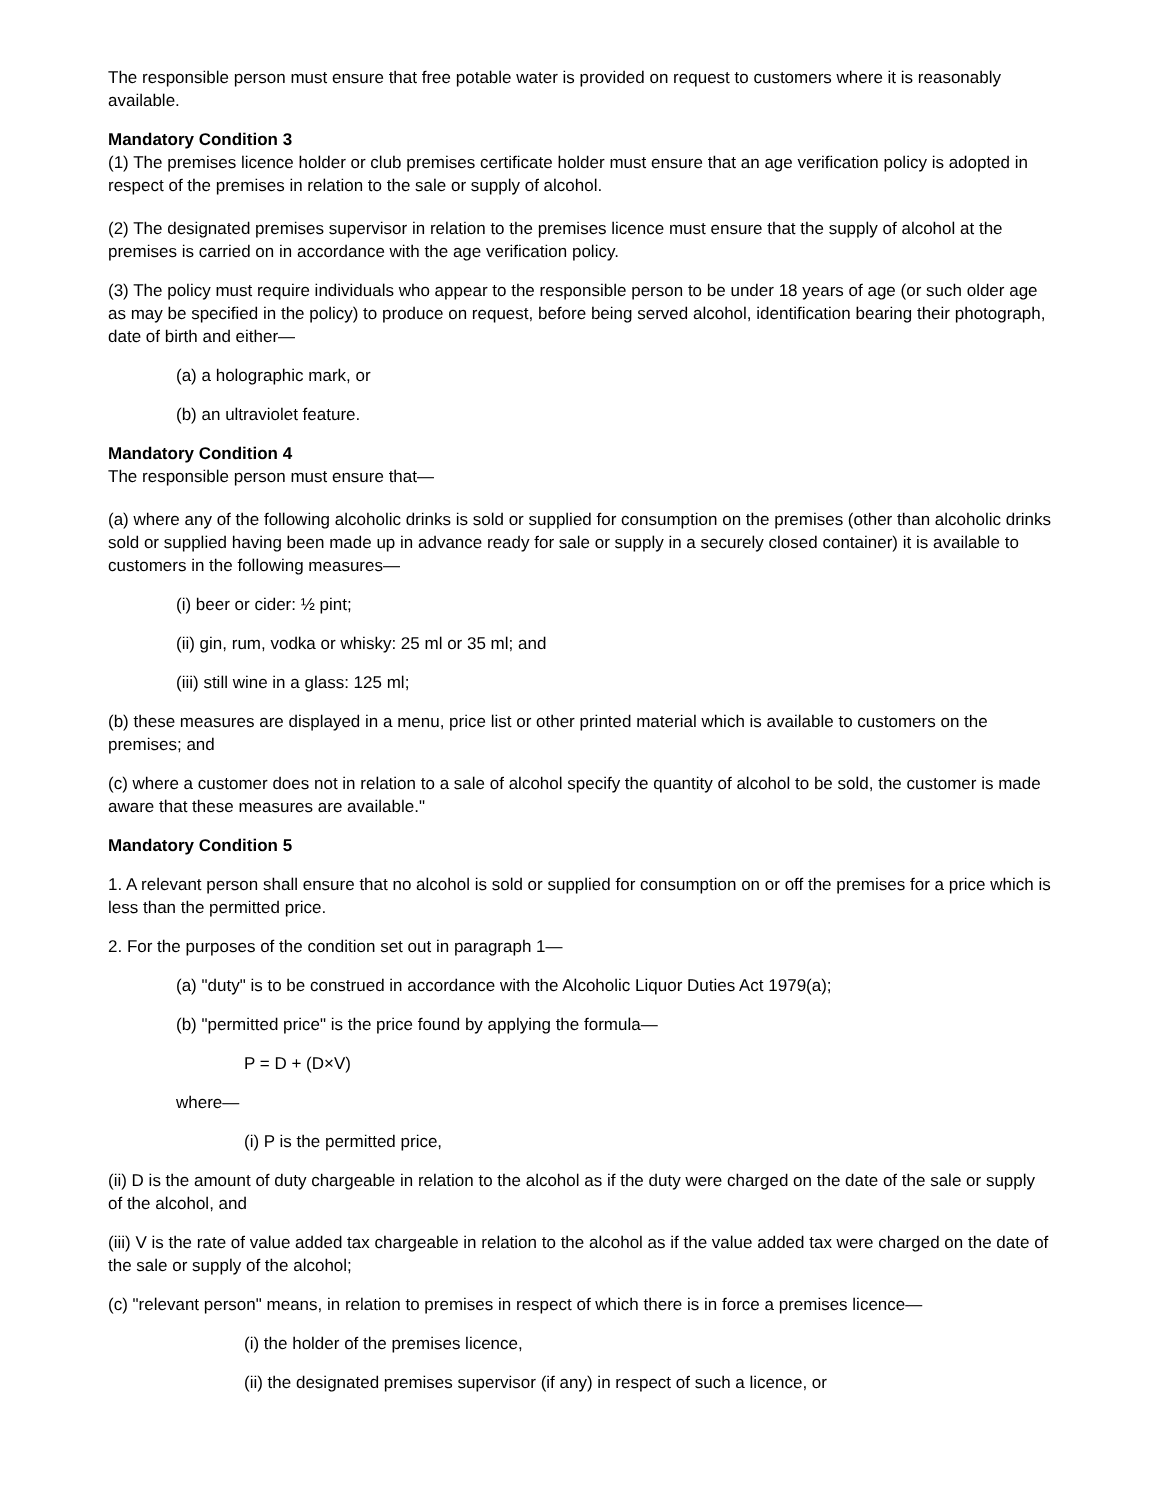The responsible person must ensure that free potable water is provided on request to customers where it is reasonably available.
Mandatory Condition 3
(1) The premises licence holder or club premises certificate holder must ensure that an age verification policy is adopted in respect of the premises in relation to the sale or supply of alcohol.
(2) The designated premises supervisor in relation to the premises licence must ensure that the supply of alcohol at the premises is carried on in accordance with the age verification policy.
(3) The policy must require individuals who appear to the responsible person to be under 18 years of age (or such older age as may be specified in the policy) to produce on request, before being served alcohol, identification bearing their photograph, date of birth and either—
(a) a holographic mark, or
(b) an ultraviolet feature.
Mandatory Condition 4
The responsible person must ensure that—
(a) where any of the following alcoholic drinks is sold or supplied for consumption on the premises (other than alcoholic drinks sold or supplied having been made up in advance ready for sale or supply in a securely closed container) it is available to customers in the following measures—
(i) beer or cider: ½ pint;
(ii) gin, rum, vodka or whisky: 25 ml or 35 ml; and
(iii) still wine in a glass: 125 ml;
(b) these measures are displayed in a menu, price list or other printed material which is available to customers on the premises; and
(c) where a customer does not in relation to a sale of alcohol specify the quantity of alcohol to be sold, the customer is made aware that these measures are available."
Mandatory Condition 5
1. A relevant person shall ensure that no alcohol is sold or supplied for consumption on or off the premises for a price which is less than the permitted price.
2. For the purposes of the condition set out in paragraph 1—
(a) "duty" is to be construed in accordance with the Alcoholic Liquor Duties Act 1979(a);
(b) "permitted price" is the price found by applying the formula—
P = D + (D×V)
where—
(i) P is the permitted price,
(ii) D is the amount of duty chargeable in relation to the alcohol as if the duty were charged on the date of the sale or supply of the alcohol, and
(iii) V is the rate of value added tax chargeable in relation to the alcohol as if the value added tax were charged on the date of the sale or supply of the alcohol;
(c) "relevant person" means, in relation to premises in respect of which there is in force a premises licence—
(i) the holder of the premises licence,
(ii) the designated premises supervisor (if any) in respect of such a licence, or